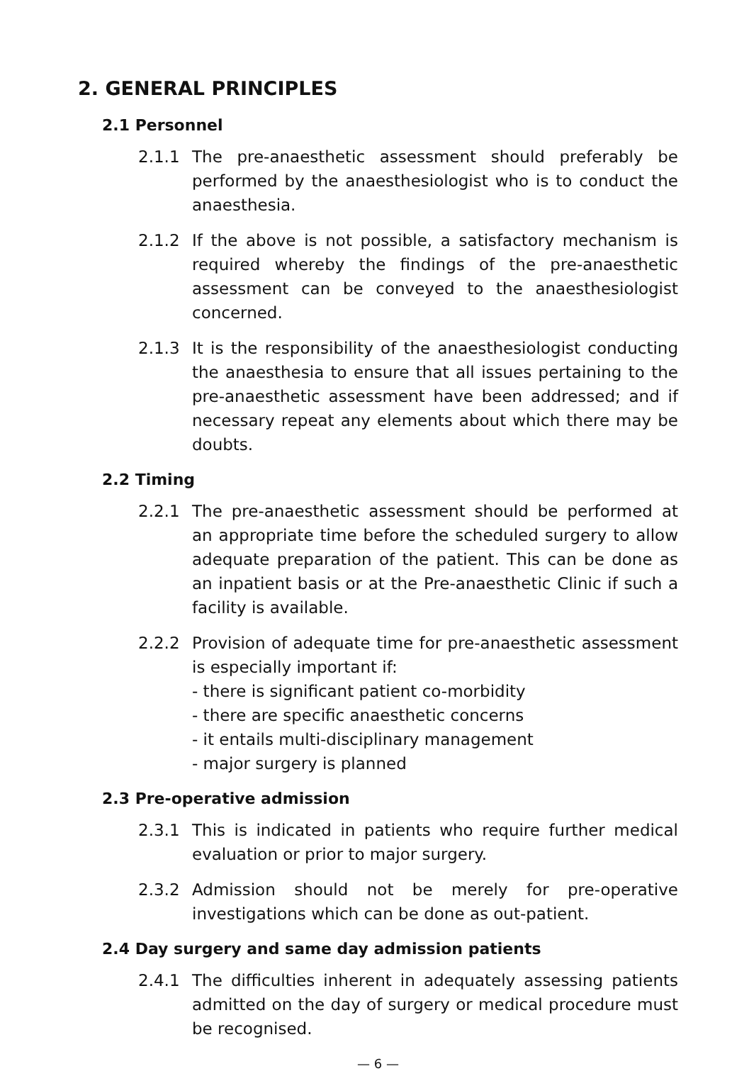2. GENERAL PRINCIPLES
2.1 Personnel
2.1.1 The pre-anaesthetic assessment should preferably be performed by the anaesthesiologist who is to conduct the anaesthesia.
2.1.2 If the above is not possible, a satisfactory mechanism is required whereby the findings of the pre-anaesthetic assessment can be conveyed to the anaesthesiologist concerned.
2.1.3 It is the responsibility of the anaesthesiologist conducting the anaesthesia to ensure that all issues pertaining to the pre-anaesthetic assessment have been addressed; and if necessary repeat any elements about which there may be doubts.
2.2 Timing
2.2.1 The pre-anaesthetic assessment should be performed at an appropriate time before the scheduled surgery to allow adequate preparation of the patient. This can be done as an inpatient basis or at the Pre-anaesthetic Clinic if such a facility is available.
2.2.2 Provision of adequate time for pre-anaesthetic assessment is especially important if:
- there is significant patient co-morbidity
- there are specific anaesthetic concerns
- it entails multi-disciplinary management
- major surgery is planned
2.3 Pre-operative admission
2.3.1 This is indicated in patients who require further medical evaluation or prior to major surgery.
2.3.2 Admission should not be merely for pre-operative investigations which can be done as out-patient.
2.4 Day surgery and same day admission patients
2.4.1 The difficulties inherent in adequately assessing patients admitted on the day of surgery or medical procedure must be recognised.
— 6 —